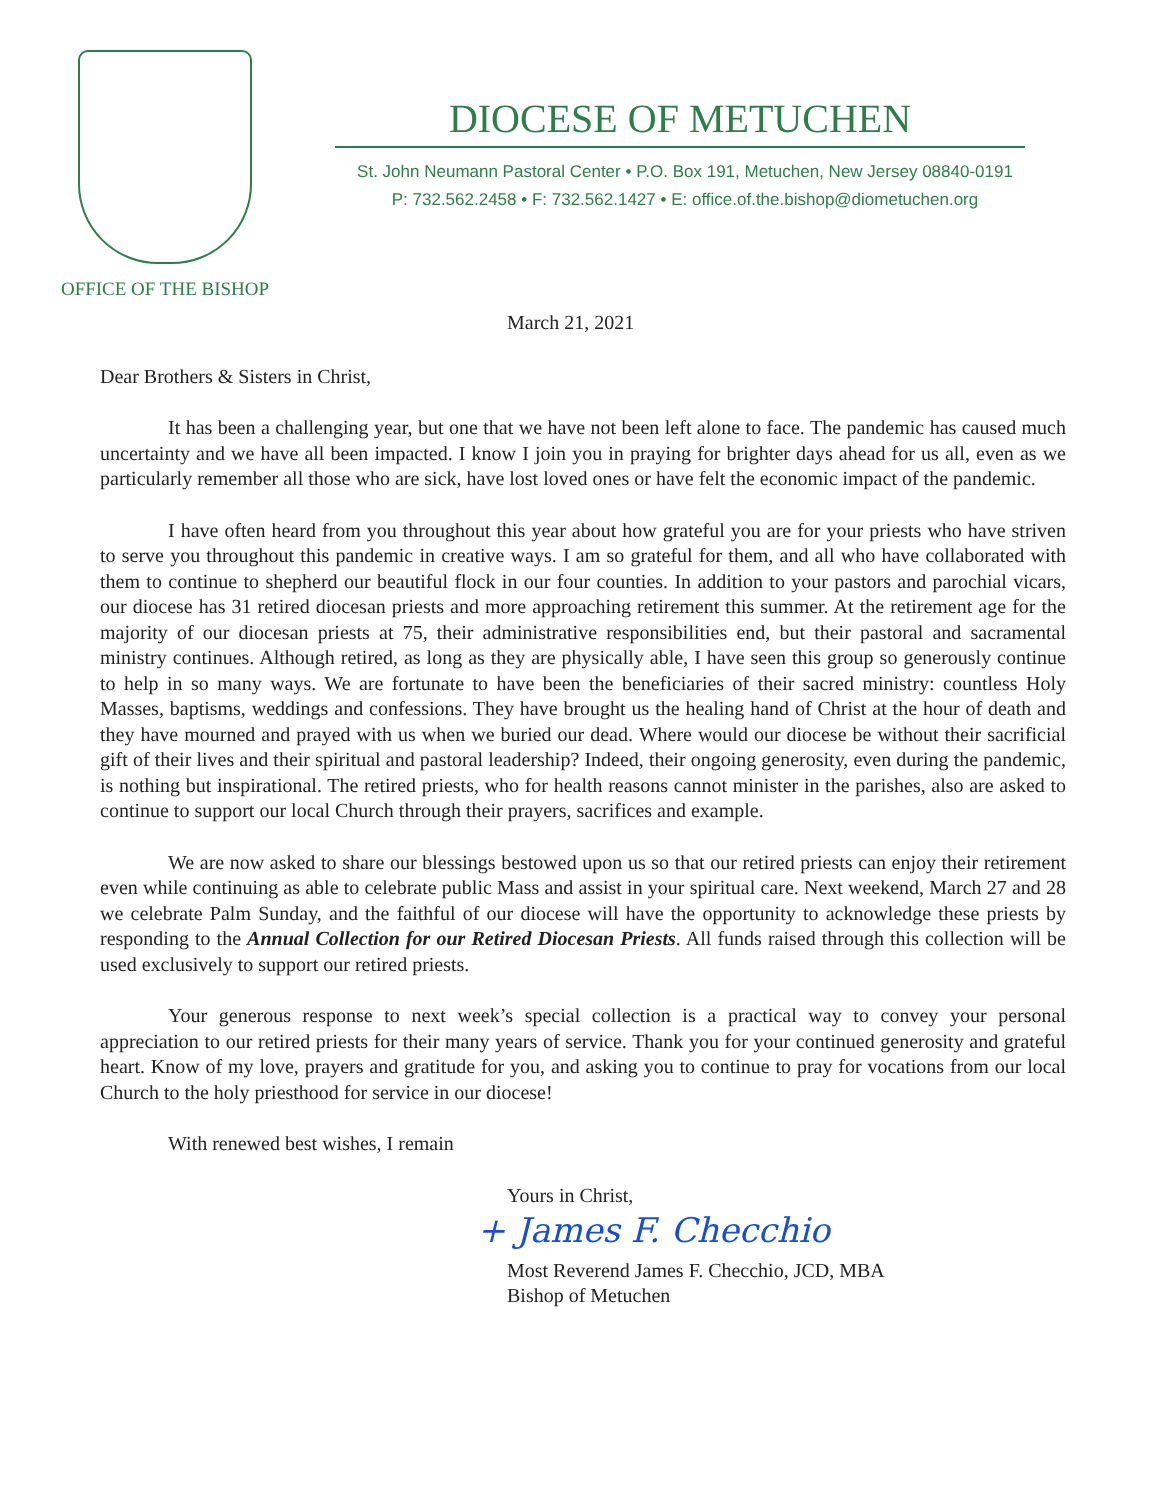OFFICE OF THE BISHOP
DIOCESE OF METUCHEN
St. John Neumann Pastoral Center • P.O. Box 191, Metuchen, New Jersey 08840-0191
P: 732.562.2458 • F: 732.562.1427 • E: office.of.the.bishop@diometuchen.org
March 21, 2021
Dear Brothers & Sisters in Christ,
It has been a challenging year, but one that we have not been left alone to face. The pandemic has caused much uncertainty and we have all been impacted. I know I join you in praying for brighter days ahead for us all, even as we particularly remember all those who are sick, have lost loved ones or have felt the economic impact of the pandemic.
I have often heard from you throughout this year about how grateful you are for your priests who have striven to serve you throughout this pandemic in creative ways. I am so grateful for them, and all who have collaborated with them to continue to shepherd our beautiful flock in our four counties. In addition to your pastors and parochial vicars, our diocese has 31 retired diocesan priests and more approaching retirement this summer. At the retirement age for the majority of our diocesan priests at 75, their administrative responsibilities end, but their pastoral and sacramental ministry continues. Although retired, as long as they are physically able, I have seen this group so generously continue to help in so many ways. We are fortunate to have been the beneficiaries of their sacred ministry: countless Holy Masses, baptisms, weddings and confessions. They have brought us the healing hand of Christ at the hour of death and they have mourned and prayed with us when we buried our dead. Where would our diocese be without their sacrificial gift of their lives and their spiritual and pastoral leadership? Indeed, their ongoing generosity, even during the pandemic, is nothing but inspirational. The retired priests, who for health reasons cannot minister in the parishes, also are asked to continue to support our local Church through their prayers, sacrifices and example.
We are now asked to share our blessings bestowed upon us so that our retired priests can enjoy their retirement even while continuing as able to celebrate public Mass and assist in your spiritual care. Next weekend, March 27 and 28 we celebrate Palm Sunday, and the faithful of our diocese will have the opportunity to acknowledge these priests by responding to the Annual Collection for our Retired Diocesan Priests. All funds raised through this collection will be used exclusively to support our retired priests.
Your generous response to next week’s special collection is a practical way to convey your personal appreciation to our retired priests for their many years of service. Thank you for your continued generosity and grateful heart. Know of my love, prayers and gratitude for you, and asking you to continue to pray for vocations from our local Church to the holy priesthood for service in our diocese!
With renewed best wishes, I remain
Yours in Christ,
+ James F. Checchio
Most Reverend James F. Checchio, JCD, MBA
Bishop of Metuchen